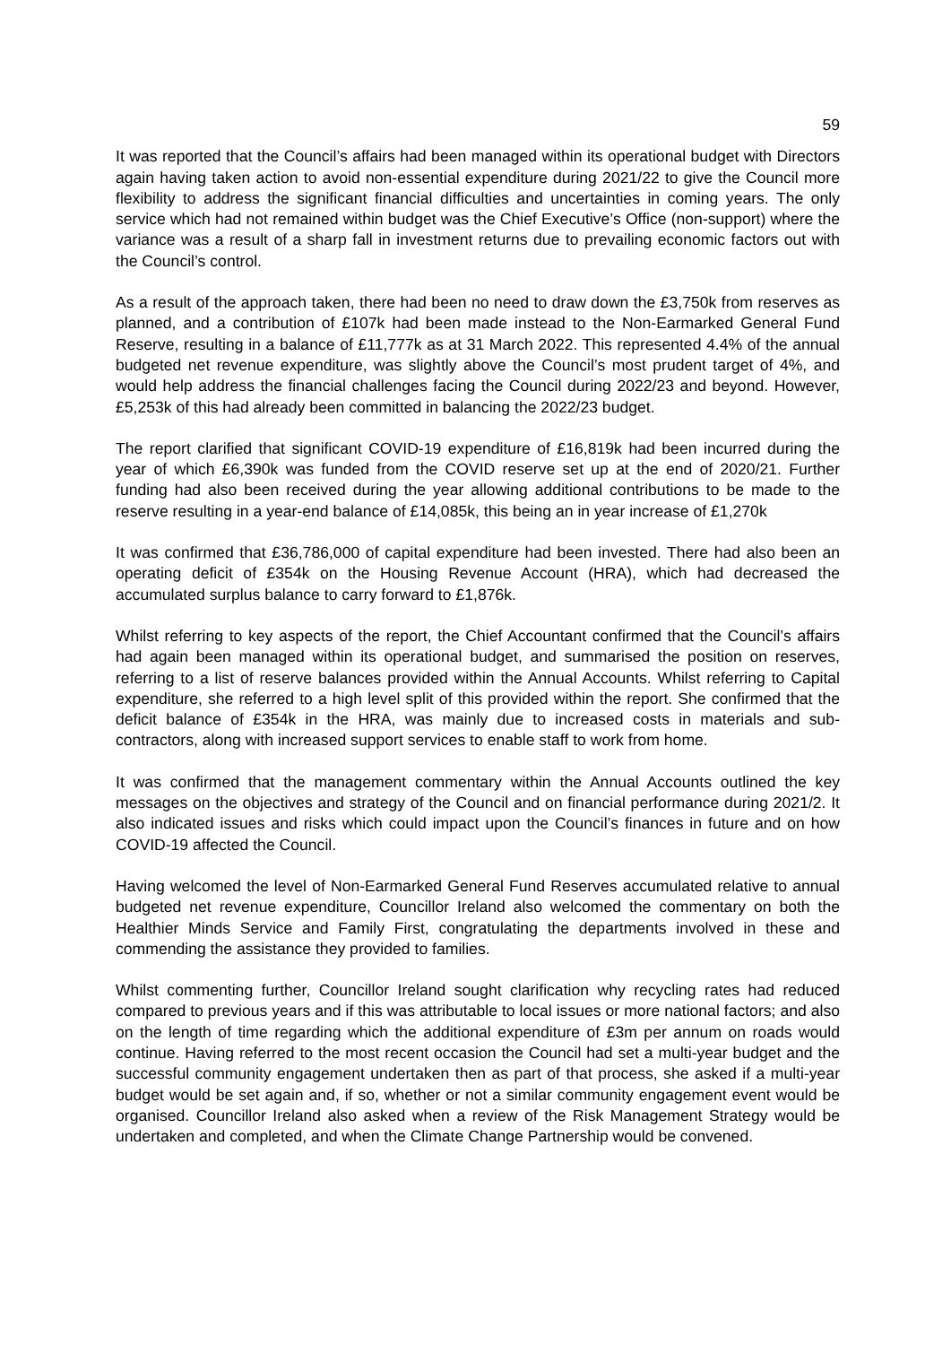59
It was reported that the Council’s affairs had been managed within its operational budget with Directors again having taken action to avoid non-essential expenditure during 2021/22 to give the Council more flexibility to address the significant financial difficulties and uncertainties in coming years. The only service which had not remained within budget was the Chief Executive’s Office (non-support) where the variance was a result of a sharp fall in investment returns due to prevailing economic factors out with the Council’s control.
As a result of the approach taken, there had been no need to draw down the £3,750k from reserves as planned, and a contribution of £107k had been made instead to the Non-Earmarked General Fund Reserve, resulting in a balance of £11,777k as at 31 March 2022. This represented 4.4% of the annual budgeted net revenue expenditure, was slightly above the Council’s most prudent target of 4%, and would help address the financial challenges facing the Council during 2022/23 and beyond. However, £5,253k of this had already been committed in balancing the 2022/23 budget.
The report clarified that significant COVID-19 expenditure of £16,819k had been incurred during the year of which £6,390k was funded from the COVID reserve set up at the end of 2020/21. Further funding had also been received during the year allowing additional contributions to be made to the reserve resulting in a year-end balance of £14,085k, this being an in year increase of £1,270k
It was confirmed that £36,786,000 of capital expenditure had been invested. There had also been an operating deficit of £354k on the Housing Revenue Account (HRA), which had decreased the accumulated surplus balance to carry forward to £1,876k.
Whilst referring to key aspects of the report, the Chief Accountant confirmed that the Council’s affairs had again been managed within its operational budget, and summarised the position on reserves, referring to a list of reserve balances provided within the Annual Accounts. Whilst referring to Capital expenditure, she referred to a high level split of this provided within the report. She confirmed that the deficit balance of £354k in the HRA, was mainly due to increased costs in materials and sub-contractors, along with increased support services to enable staff to work from home.
It was confirmed that the management commentary within the Annual Accounts outlined the key messages on the objectives and strategy of the Council and on financial performance during 2021/2. It also indicated issues and risks which could impact upon the Council’s finances in future and on how COVID-19 affected the Council.
Having welcomed the level of Non-Earmarked General Fund Reserves accumulated relative to annual budgeted net revenue expenditure, Councillor Ireland also welcomed the commentary on both the Healthier Minds Service and Family First, congratulating the departments involved in these and commending the assistance they provided to families.
Whilst commenting further, Councillor Ireland sought clarification why recycling rates had reduced compared to previous years and if this was attributable to local issues or more national factors; and also on the length of time regarding which the additional expenditure of £3m per annum on roads would continue. Having referred to the most recent occasion the Council had set a multi-year budget and the successful community engagement undertaken then as part of that process, she asked if a multi-year budget would be set again and, if so, whether or not a similar community engagement event would be organised. Councillor Ireland also asked when a review of the Risk Management Strategy would be undertaken and completed, and when the Climate Change Partnership would be convened.